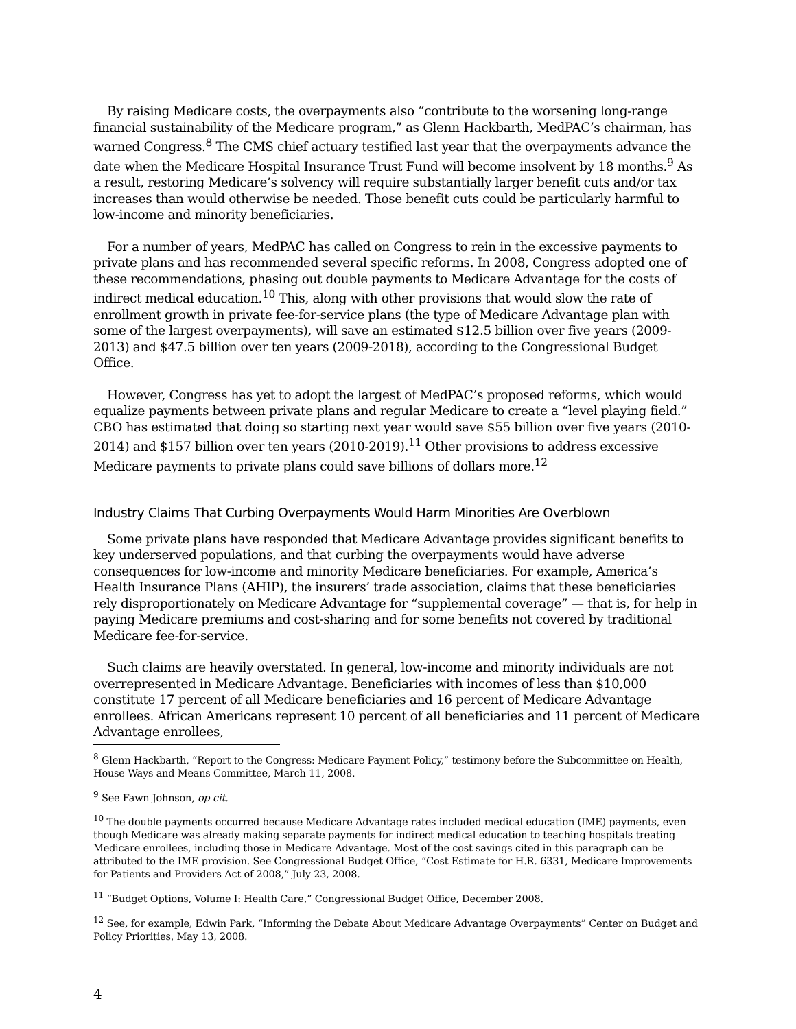By raising Medicare costs, the overpayments also “contribute to the worsening long-range financial sustainability of the Medicare program,” as Glenn Hackbarth, MedPAC’s chairman, has warned Congress.<sup>8</sup> The CMS chief actuary testified last year that the overpayments advance the date when the Medicare Hospital Insurance Trust Fund will become insolvent by 18 months.<sup>9</sup> As a result, restoring Medicare’s solvency will require substantially larger benefit cuts and/or tax increases than would otherwise be needed. Those benefit cuts could be particularly harmful to low-income and minority beneficiaries.
For a number of years, MedPAC has called on Congress to rein in the excessive payments to private plans and has recommended several specific reforms. In 2008, Congress adopted one of these recommendations, phasing out double payments to Medicare Advantage for the costs of indirect medical education.<sup>10</sup> This, along with other provisions that would slow the rate of enrollment growth in private fee-for-service plans (the type of Medicare Advantage plan with some of the largest overpayments), will save an estimated $12.5 billion over five years (2009-2013) and $47.5 billion over ten years (2009-2018), according to the Congressional Budget Office.
However, Congress has yet to adopt the largest of MedPAC’s proposed reforms, which would equalize payments between private plans and regular Medicare to create a “level playing field.” CBO has estimated that doing so starting next year would save $55 billion over five years (2010-2014) and $157 billion over ten years (2010-2019).<sup>11</sup> Other provisions to address excessive Medicare payments to private plans could save billions of dollars more.<sup>12</sup>
Industry Claims That Curbing Overpayments Would Harm Minorities Are Overblown
Some private plans have responded that Medicare Advantage provides significant benefits to key underserved populations, and that curbing the overpayments would have adverse consequences for low-income and minority Medicare beneficiaries. For example, America’s Health Insurance Plans (AHIP), the insurers’ trade association, claims that these beneficiaries rely disproportionately on Medicare Advantage for “supplemental coverage” — that is, for help in paying Medicare premiums and cost-sharing and for some benefits not covered by traditional Medicare fee-for-service.
Such claims are heavily overstated. In general, low-income and minority individuals are not overrepresented in Medicare Advantage. Beneficiaries with incomes of less than $10,000 constitute 17 percent of all Medicare beneficiaries and 16 percent of Medicare Advantage enrollees. African Americans represent 10 percent of all beneficiaries and 11 percent of Medicare Advantage enrollees,
<sup>8</sup> Glenn Hackbarth, “Report to the Congress: Medicare Payment Policy,” testimony before the Subcommittee on Health, House Ways and Means Committee, March 11, 2008.
<sup>9</sup> See Fawn Johnson, op cit.
<sup>10</sup> The double payments occurred because Medicare Advantage rates included medical education (IME) payments, even though Medicare was already making separate payments for indirect medical education to teaching hospitals treating Medicare enrollees, including those in Medicare Advantage. Most of the cost savings cited in this paragraph can be attributed to the IME provision. See Congressional Budget Office, “Cost Estimate for H.R. 6331, Medicare Improvements for Patients and Providers Act of 2008,” July 23, 2008.
<sup>11</sup> “Budget Options, Volume I: Health Care,” Congressional Budget Office, December 2008.
<sup>12</sup> See, for example, Edwin Park, “Informing the Debate About Medicare Advantage Overpayments” Center on Budget and Policy Priorities, May 13, 2008.
4